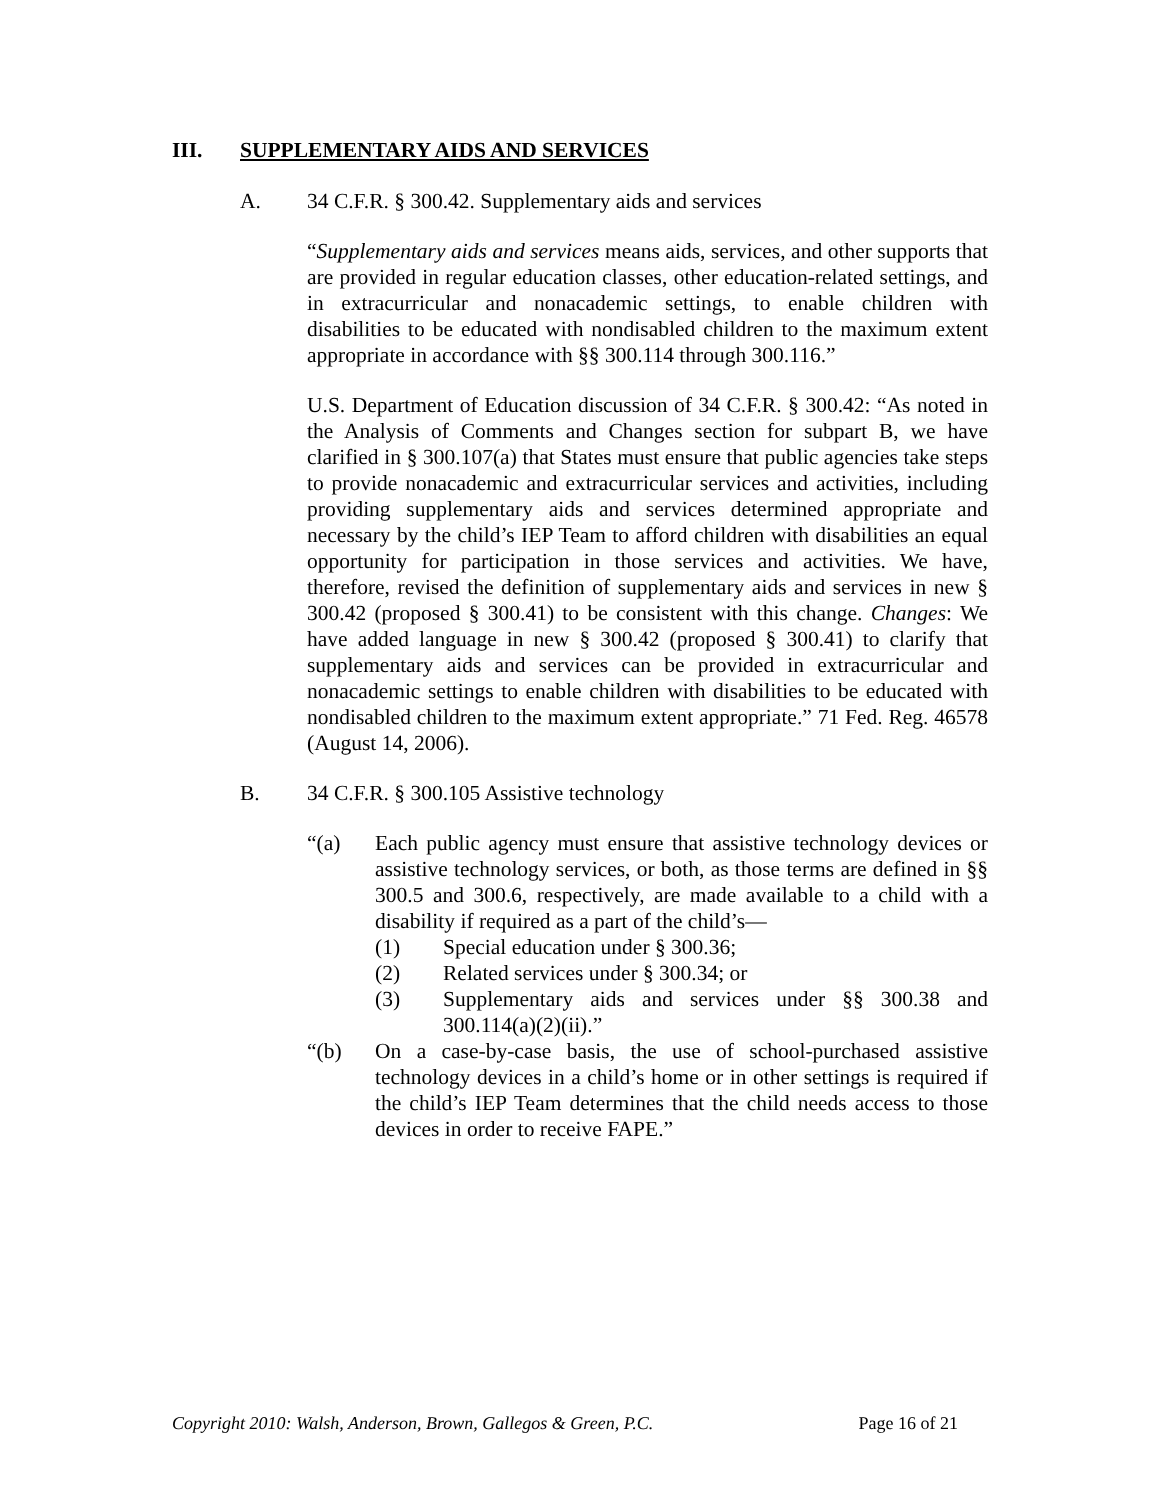III. SUPPLEMENTARY AIDS AND SERVICES
A. 34 C.F.R. § 300.42. Supplementary aids and services
“Supplementary aids and services means aids, services, and other supports that are provided in regular education classes, other education-related settings, and in extracurricular and nonacademic settings, to enable children with disabilities to be educated with nondisabled children to the maximum extent appropriate in accordance with §§ 300.114 through 300.116.”
U.S. Department of Education discussion of 34 C.F.R. § 300.42: “As noted in the Analysis of Comments and Changes section for subpart B, we have clarified in § 300.107(a) that States must ensure that public agencies take steps to provide nonacademic and extracurricular services and activities, including providing supplementary aids and services determined appropriate and necessary by the child’s IEP Team to afford children with disabilities an equal opportunity for participation in those services and activities. We have, therefore, revised the definition of supplementary aids and services in new § 300.42 (proposed § 300.41) to be consistent with this change. Changes: We have added language in new § 300.42 (proposed § 300.41) to clarify that supplementary aids and services can be provided in extracurricular and nonacademic settings to enable children with disabilities to be educated with nondisabled children to the maximum extent appropriate.” 71 Fed. Reg. 46578 (August 14, 2006).
B. 34 C.F.R. § 300.105 Assistive technology
“(a) Each public agency must ensure that assistive technology devices or assistive technology services, or both, as those terms are defined in §§ 300.5 and 300.6, respectively, are made available to a child with a disability if required as a part of the child’s—
(1) Special education under § 300.36;
(2) Related services under § 300.34; or
(3) Supplementary aids and services under §§ 300.38 and 300.114(a)(2)(ii).”
“(b) On a case-by-case basis, the use of school-purchased assistive technology devices in a child’s home or in other settings is required if the child’s IEP Team determines that the child needs access to those devices in order to receive FAPE.”
Copyright 2010: Walsh, Anderson, Brown, Gallegos & Green, P.C. Page 16 of 21